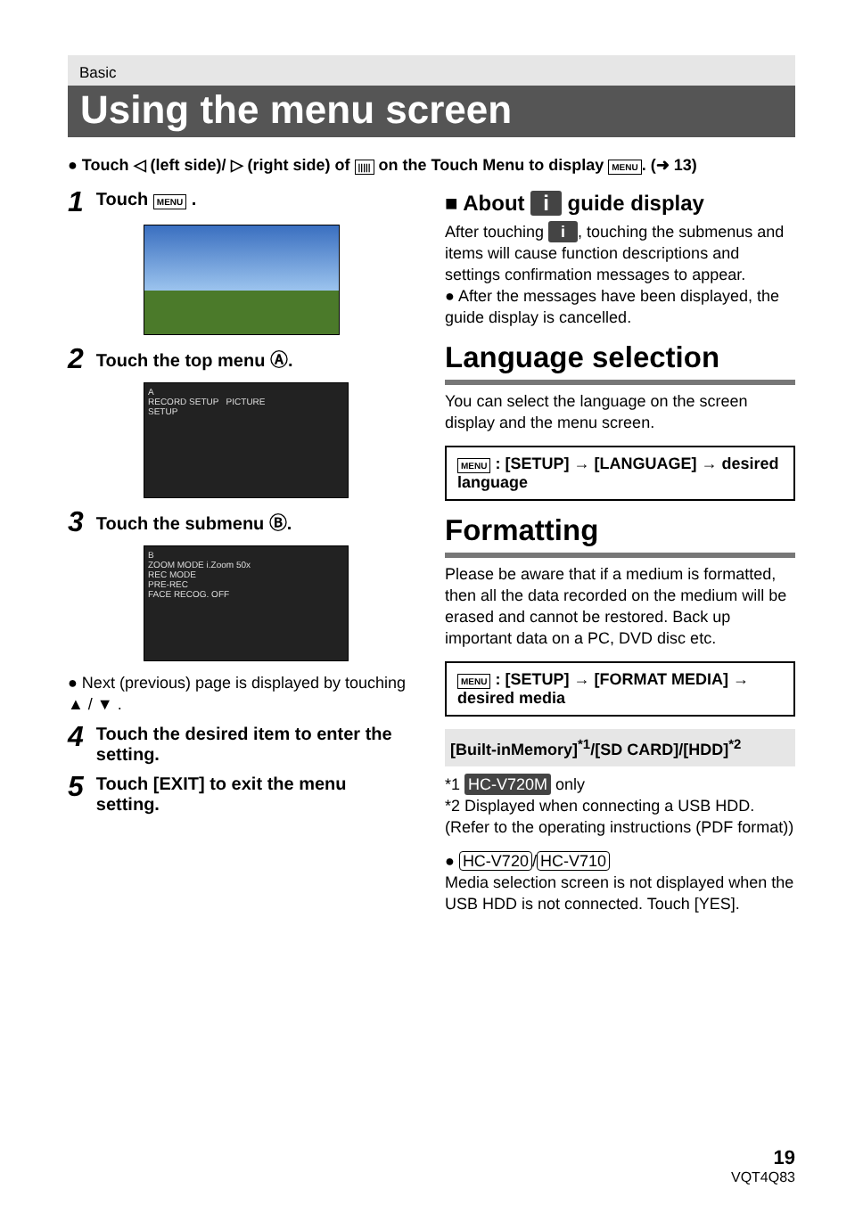Basic
Using the menu screen
● Touch ◁ (left side)/ ▷ (right side) of ||||| on the Touch Menu to display MENU. (➜ 13)
1 Touch MENU .
2 Touch the top menu Ⓐ.
A
RECORD SETUP PICTURE
SETUP
3 Touch the submenu Ⓑ.
B
ZOOM MODE i.Zoom 50x
REC MODE
PRE-REC
FACE RECOG. OFF
● Next (previous) page is displayed by touching ▲ / ▼ .
4 Touch the desired item to enter the setting.
5 Touch [EXIT] to exit the menu setting.
■ About i guide display
After touching i, touching the submenus and items will cause function descriptions and settings confirmation messages to appear.
● After the messages have been displayed, the guide display is cancelled.
Language selection
You can select the language on the screen display and the menu screen.
MENU : [SETUP] → [LANGUAGE] → desired language
Formatting
Please be aware that if a medium is formatted, then all the data recorded on the medium will be erased and cannot be restored. Back up important data on a PC, DVD disc etc.
MENU : [SETUP] → [FORMAT MEDIA] → desired media
[Built-inMemory]<sup>*1</sup>/[SD CARD]/[HDD]<sup>*2</sup>
*1 HC-V720M only
*2 Displayed when connecting a USB HDD. (Refer to the operating instructions (PDF format))
● HC-V720 / HC-V710
Media selection screen is not displayed when the USB HDD is not connected. Touch [YES].
19
VQT4Q83